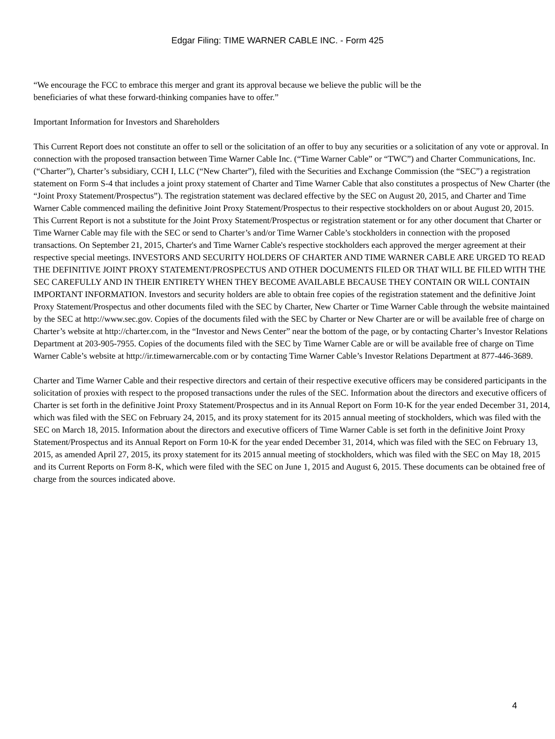Edgar Filing: TIME WARNER CABLE INC. - Form 425
“We encourage the FCC to embrace this merger and grant its approval because we believe the public will be the
beneficiaries of what these forward-thinking companies have to offer.”
Important Information for Investors and Shareholders
This Current Report does not constitute an offer to sell or the solicitation of an offer to buy any securities or a solicitation of any vote or approval. In connection with the proposed transaction between Time Warner Cable Inc. (“Time Warner Cable” or “TWC”) and Charter Communications, Inc. (“Charter”), Charter’s subsidiary, CCH I, LLC (“New Charter”), filed with the Securities and Exchange Commission (the “SEC”) a registration statement on Form S-4 that includes a joint proxy statement of Charter and Time Warner Cable that also constitutes a prospectus of New Charter (the “Joint Proxy Statement/Prospectus”). The registration statement was declared effective by the SEC on August 20, 2015, and Charter and Time Warner Cable commenced mailing the definitive Joint Proxy Statement/Prospectus to their respective stockholders on or about August 20, 2015. This Current Report is not a substitute for the Joint Proxy Statement/Prospectus or registration statement or for any other document that Charter or Time Warner Cable may file with the SEC or send to Charter’s and/or Time Warner Cable’s stockholders in connection with the proposed transactions. On September 21, 2015, Charter's and Time Warner Cable's respective stockholders each approved the merger agreement at their respective special meetings. INVESTORS AND SECURITY HOLDERS OF CHARTER AND TIME WARNER CABLE ARE URGED TO READ THE DEFINITIVE JOINT PROXY STATEMENT/PROSPECTUS AND OTHER DOCUMENTS FILED OR THAT WILL BE FILED WITH THE SEC CAREFULLY AND IN THEIR ENTIRETY WHEN THEY BECOME AVAILABLE BECAUSE THEY CONTAIN OR WILL CONTAIN IMPORTANT INFORMATION. Investors and security holders are able to obtain free copies of the registration statement and the definitive Joint Proxy Statement/Prospectus and other documents filed with the SEC by Charter, New Charter or Time Warner Cable through the website maintained by the SEC at http://www.sec.gov. Copies of the documents filed with the SEC by Charter or New Charter are or will be available free of charge on Charter’s website at http://charter.com, in the “Investor and News Center” near the bottom of the page, or by contacting Charter’s Investor Relations Department at 203-905-7955. Copies of the documents filed with the SEC by Time Warner Cable are or will be available free of charge on Time Warner Cable’s website at http://ir.timewarnercable.com or by contacting Time Warner Cable’s Investor Relations Department at 877-446-3689.
Charter and Time Warner Cable and their respective directors and certain of their respective executive officers may be considered participants in the solicitation of proxies with respect to the proposed transactions under the rules of the SEC. Information about the directors and executive officers of Charter is set forth in the definitive Joint Proxy Statement/Prospectus and in its Annual Report on Form 10-K for the year ended December 31, 2014, which was filed with the SEC on February 24, 2015, and its proxy statement for its 2015 annual meeting of stockholders, which was filed with the SEC on March 18, 2015. Information about the directors and executive officers of Time Warner Cable is set forth in the definitive Joint Proxy Statement/Prospectus and its Annual Report on Form 10-K for the year ended December 31, 2014, which was filed with the SEC on February 13, 2015, as amended April 27, 2015, its proxy statement for its 2015 annual meeting of stockholders, which was filed with the SEC on May 18, 2015 and its Current Reports on Form 8-K, which were filed with the SEC on June 1, 2015 and August 6, 2015. These documents can be obtained free of charge from the sources indicated above.
4